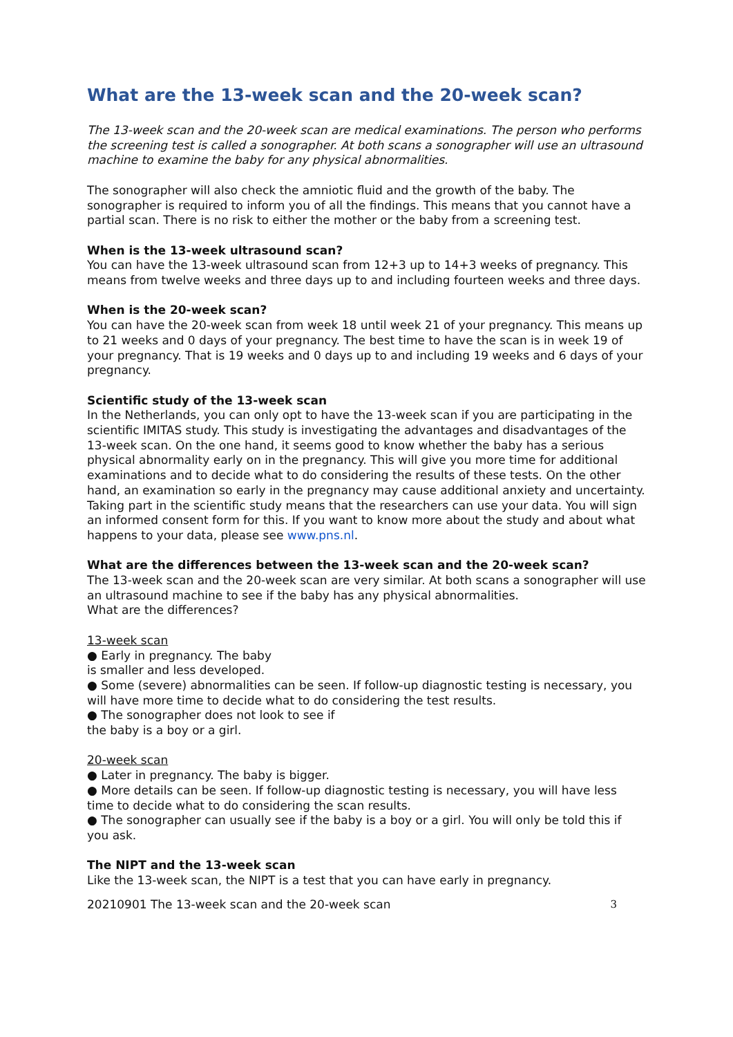What are the 13-week scan and the 20-week scan?
The 13-week scan and the 20-week scan are medical examinations. The person who performs the screening test is called a sonographer. At both scans a sonographer will use an ultrasound machine to examine the baby for any physical abnormalities.
The sonographer will also check the amniotic fluid and the growth of the baby. The sonographer is required to inform you of all the findings. This means that you cannot have a partial scan. There is no risk to either the mother or the baby from a screening test.
When is the 13-week ultrasound scan?
You can have the 13-week ultrasound scan from 12+3 up to 14+3 weeks of pregnancy. This means from twelve weeks and three days up to and including fourteen weeks and three days.
When is the 20-week scan?
You can have the 20-week scan from week 18 until week 21 of your pregnancy. This means up to 21 weeks and 0 days of your pregnancy. The best time to have the scan is in week 19 of your pregnancy. That is 19 weeks and 0 days up to and including 19 weeks and 6 days of your pregnancy.
Scientific study of the 13-week scan
In the Netherlands, you can only opt to have the 13-week scan if you are participating in the scientific IMITAS study. This study is investigating the advantages and disadvantages of the 13-week scan. On the one hand, it seems good to know whether the baby has a serious physical abnormality early on in the pregnancy. This will give you more time for additional examinations and to decide what to do considering the results of these tests. On the other hand, an examination so early in the pregnancy may cause additional anxiety and uncertainty. Taking part in the scientific study means that the researchers can use your data. You will sign an informed consent form for this. If you want to know more about the study and about what happens to your data, please see www.pns.nl.
What are the differences between the 13-week scan and the 20-week scan?
The 13-week scan and the 20-week scan are very similar. At both scans a sonographer will use an ultrasound machine to see if the baby has any physical abnormalities.
What are the differences?
13-week scan
● Early in pregnancy. The baby
is smaller and less developed.
● Some (severe) abnormalities can be seen. If follow-up diagnostic testing is necessary, you will have more time to decide what to do considering the test results.
● The sonographer does not look to see if
the baby is a boy or a girl.
20-week scan
● Later in pregnancy. The baby is bigger.
● More details can be seen. If follow-up diagnostic testing is necessary, you will have less time to decide what to do considering the scan results.
● The sonographer can usually see if the baby is a boy or a girl. You will only be told this if you ask.
The NIPT and the 13-week scan
Like the 13-week scan, the NIPT is a test that you can have early in pregnancy.
20210901 The 13-week scan and the 20-week scan 3